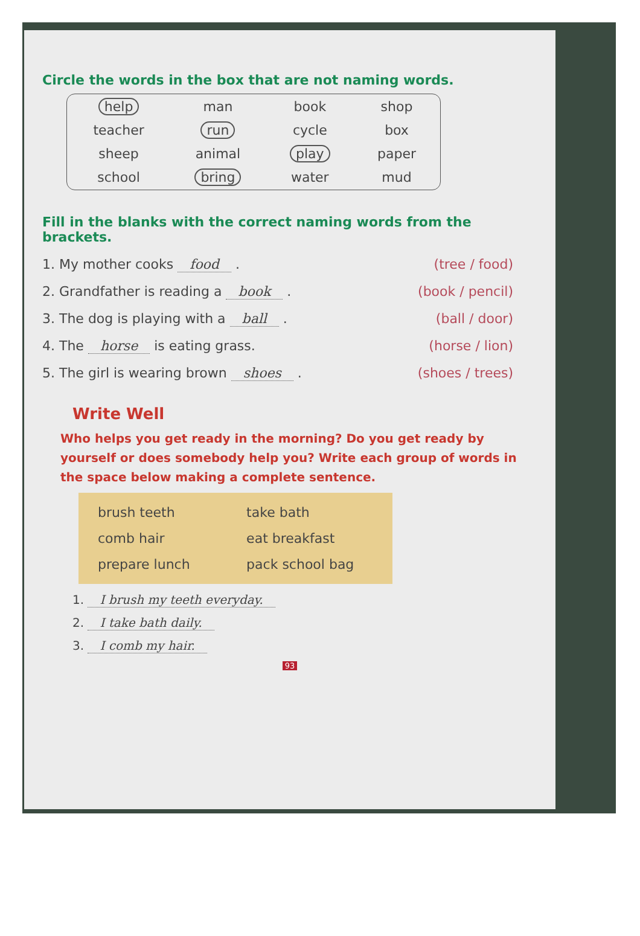Circle the words in the box that are not naming words.
| help | man | book | shop |
| teacher | run | cycle | box |
| sheep | animal | play | paper |
| school | bring | water | mud |
Fill in the blanks with the correct naming words from the brackets.
1. My mother cooks food . (tree / food)
2. Grandfather is reading a book . (book / pencil)
3. The dog is playing with a ball . (ball / door)
4. The horse is eating grass. (horse / lion)
5. The girl is wearing brown shoes . (shoes / trees)
Write Well
Who helps you get ready in the morning? Do you get ready by yourself or does somebody help you? Write each group of words in the space below making a complete sentence.
| brush teeth | take bath |
| comb hair | eat breakfast |
| prepare lunch | pack school bag |
1. I brush my teeth everyday.
2. I take bath daily.
3. I comb my hair.
93